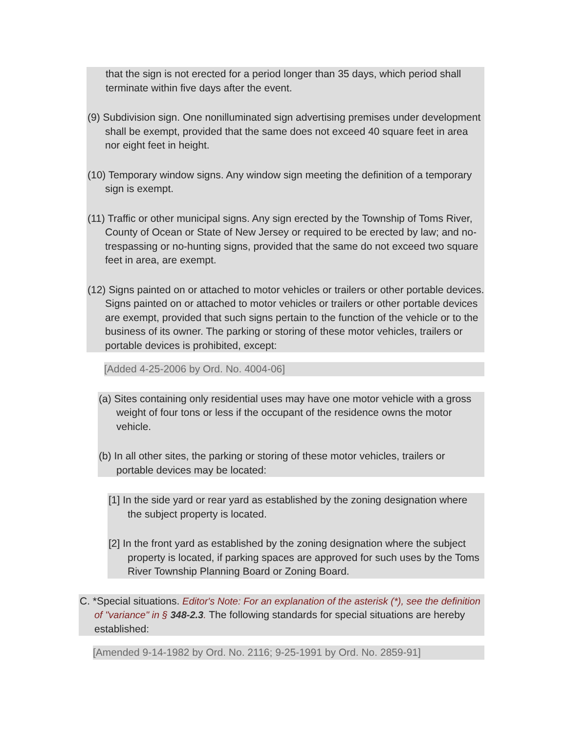that the sign is not erected for a period longer than 35 days, which period shall terminate within five days after the event.
(9) Subdivision sign. One nonilluminated sign advertising premises under development shall be exempt, provided that the same does not exceed 40 square feet in area nor eight feet in height.
(10) Temporary window signs. Any window sign meeting the definition of a temporary sign is exempt.
(11) Traffic or other municipal signs. Any sign erected by the Township of Toms River, County of Ocean or State of New Jersey or required to be erected by law; and no-trespassing or no-hunting signs, provided that the same do not exceed two square feet in area, are exempt.
(12) Signs painted on or attached to motor vehicles or trailers or other portable devices. Signs painted on or attached to motor vehicles or trailers or other portable devices are exempt, provided that such signs pertain to the function of the vehicle or to the business of its owner. The parking or storing of these motor vehicles, trailers or portable devices is prohibited, except:
[Added 4-25-2006 by Ord. No. 4004-06]
(a) Sites containing only residential uses may have one motor vehicle with a gross weight of four tons or less if the occupant of the residence owns the motor vehicle.
(b) In all other sites, the parking or storing of these motor vehicles, trailers or portable devices may be located:
[1] In the side yard or rear yard as established by the zoning designation where the subject property is located.
[2] In the front yard as established by the zoning designation where the subject property is located, if parking spaces are approved for such uses by the Toms River Township Planning Board or Zoning Board.
C. *Special situations. Editor's Note: For an explanation of the asterisk (*), see the definition of "variance" in § 348-2.3. The following standards for special situations are hereby established:
[Amended 9-14-1982 by Ord. No. 2116; 9-25-1991 by Ord. No. 2859-91]